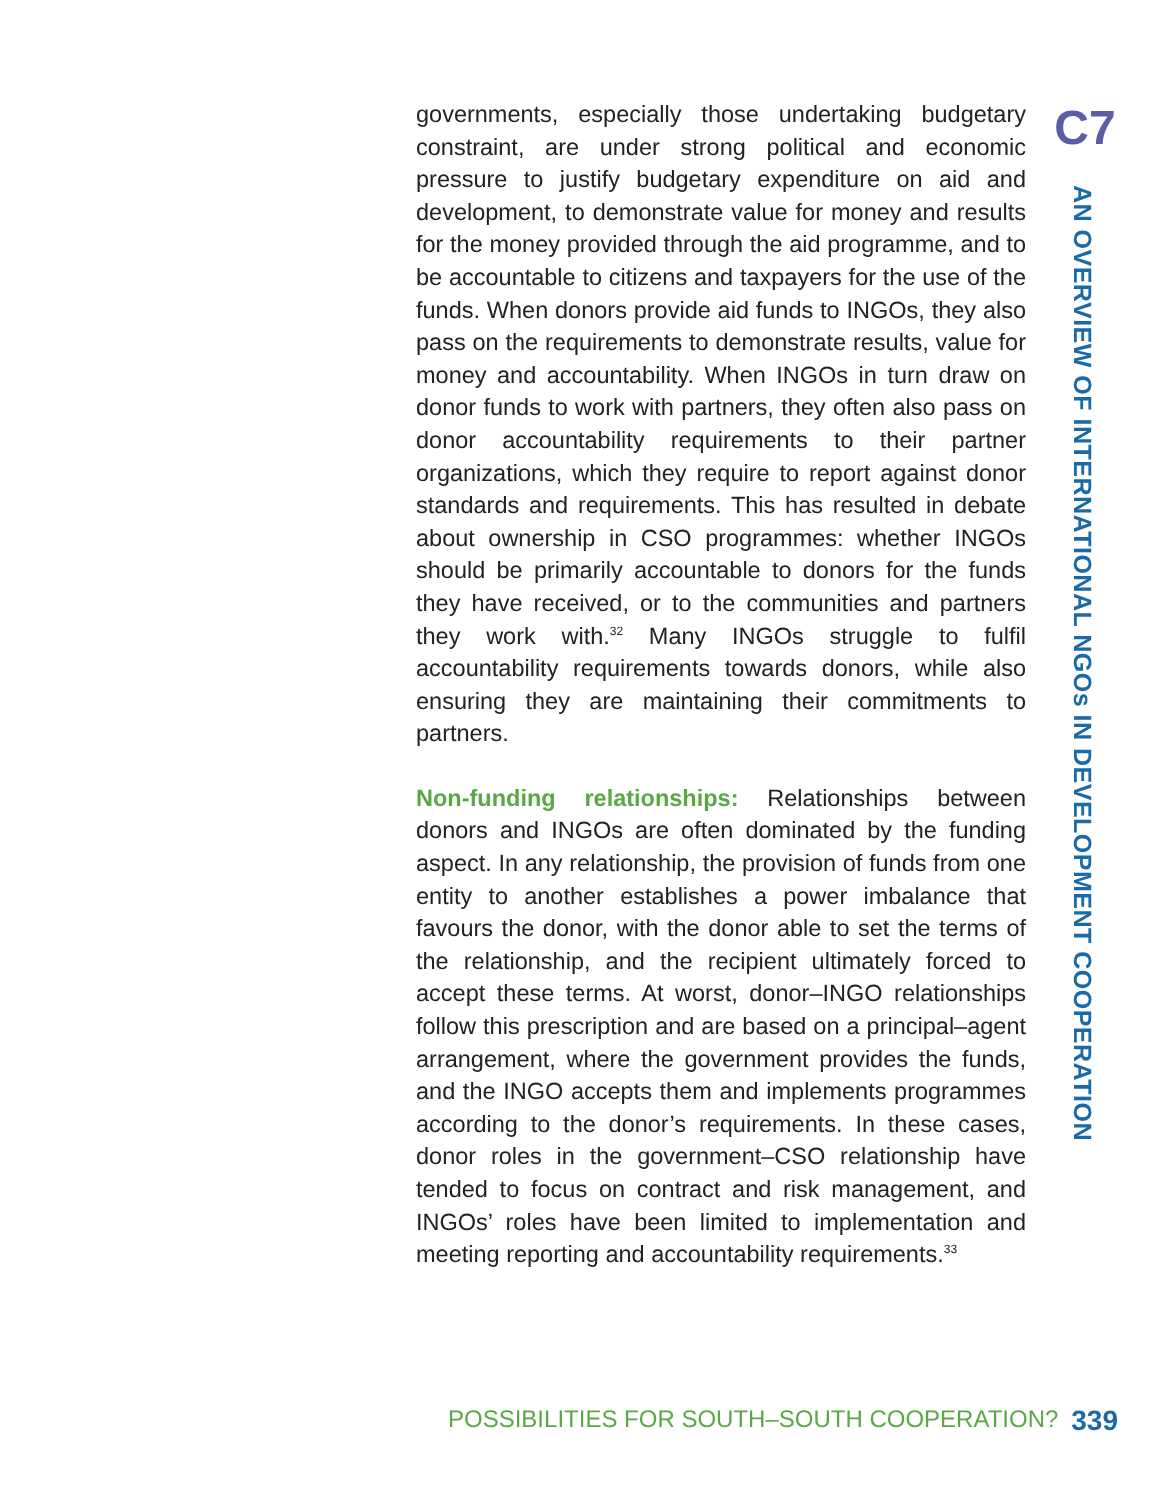governments, especially those undertaking budgetary constraint, are under strong political and economic pressure to justify budgetary expenditure on aid and development, to demonstrate value for money and results for the money provided through the aid programme, and to be accountable to citizens and taxpayers for the use of the funds. When donors provide aid funds to INGOs, they also pass on the requirements to demonstrate results, value for money and accountability. When INGOs in turn draw on donor funds to work with partners, they often also pass on donor accountability requirements to their partner organizations, which they require to report against donor standards and requirements. This has resulted in debate about ownership in CSO programmes: whether INGOs should be primarily accountable to donors for the funds they have received, or to the communities and partners they work with.<sup>32</sup> Many INGOs struggle to fulfil accountability requirements towards donors, while also ensuring they are maintaining their commitments to partners.
Non-funding relationships: Relationships between donors and INGOs are often dominated by the funding aspect. In any relationship, the provision of funds from one entity to another establishes a power imbalance that favours the donor, with the donor able to set the terms of the relationship, and the recipient ultimately forced to accept these terms. At worst, donor–INGO relationships follow this prescription and are based on a principal–agent arrangement, where the government provides the funds, and the INGO accepts them and implements programmes according to the donor’s requirements. In these cases, donor roles in the government–CSO relationship have tended to focus on contract and risk management, and INGOs’ roles have been limited to implementation and meeting reporting and accountability requirements.<sup>33</sup>
C7
AN OVERVIEW OF INTERNATIONAL NGOs IN DEVELOPMENT COOPERATION
POSSIBILITIES FOR SOUTH–SOUTH COOPERATION? 339